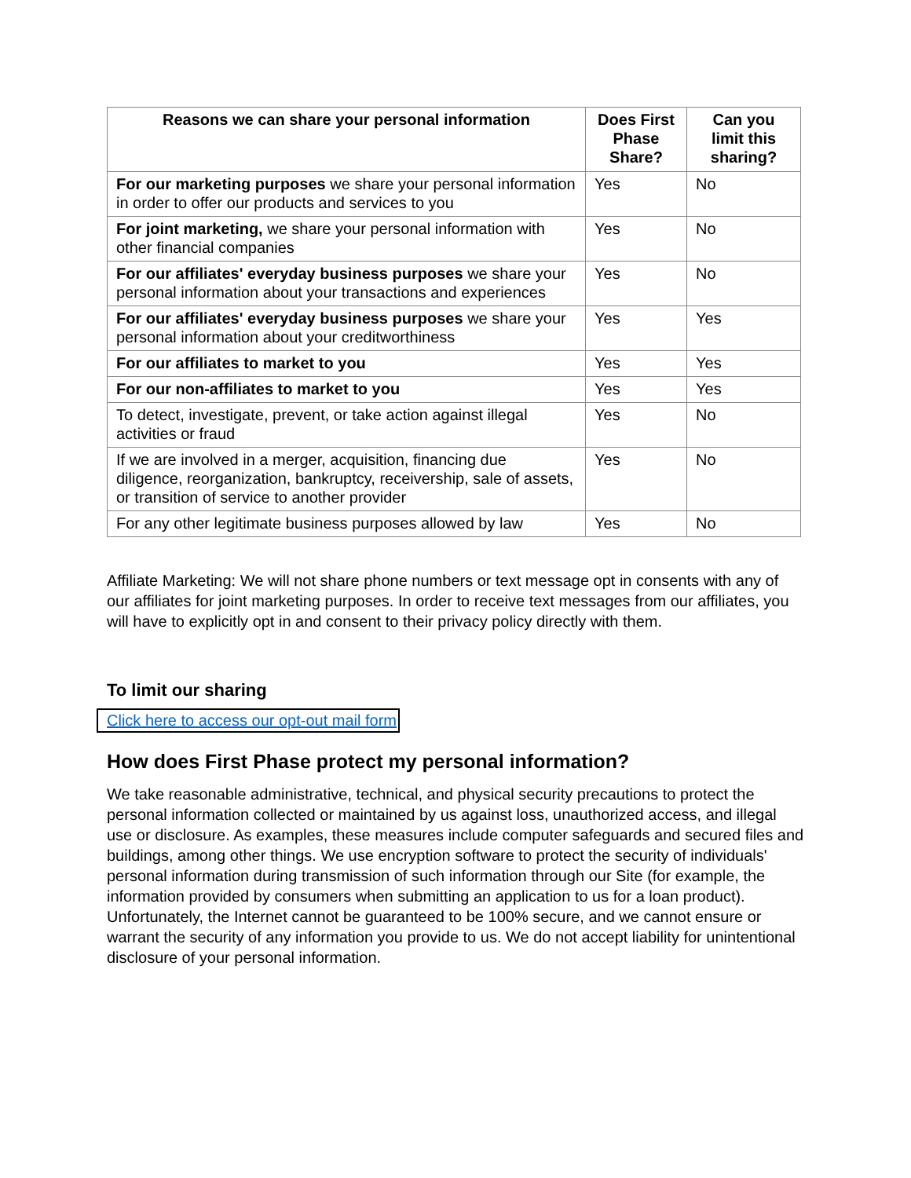| Reasons we can share your personal information | Does First Phase Share? | Can you limit this sharing? |
| --- | --- | --- |
| For our marketing purposes we share your personal information in order to offer our products and services to you | Yes | No |
| For joint marketing, we share your personal information with other financial companies | Yes | No |
| For our affiliates' everyday business purposes we share your personal information about your transactions and experiences | Yes | No |
| For our affiliates' everyday business purposes we share your personal information about your creditworthiness | Yes | Yes |
| For our affiliates to market to you | Yes | Yes |
| For our non-affiliates to market to you | Yes | Yes |
| To detect, investigate, prevent, or take action against illegal activities or fraud | Yes | No |
| If we are involved in a merger, acquisition, financing due diligence, reorganization, bankruptcy, receivership, sale of assets, or transition of service to another provider | Yes | No |
| For any other legitimate business purposes allowed by law | Yes | No |
Affiliate Marketing: We will not share phone numbers or text message opt in consents with any of our affiliates for joint marketing purposes. In order to receive text messages from our affiliates, you will have to explicitly opt in and consent to their privacy policy directly with them.
To limit our sharing
Click here to access our opt-out mail form
How does First Phase protect my personal information?
We take reasonable administrative, technical, and physical security precautions to protect the personal information collected or maintained by us against loss, unauthorized access, and illegal use or disclosure. As examples, these measures include computer safeguards and secured files and buildings, among other things. We use encryption software to protect the security of individuals' personal information during transmission of such information through our Site (for example, the information provided by consumers when submitting an application to us for a loan product). Unfortunately, the Internet cannot be guaranteed to be 100% secure, and we cannot ensure or warrant the security of any information you provide to us. We do not accept liability for unintentional disclosure of your personal information.